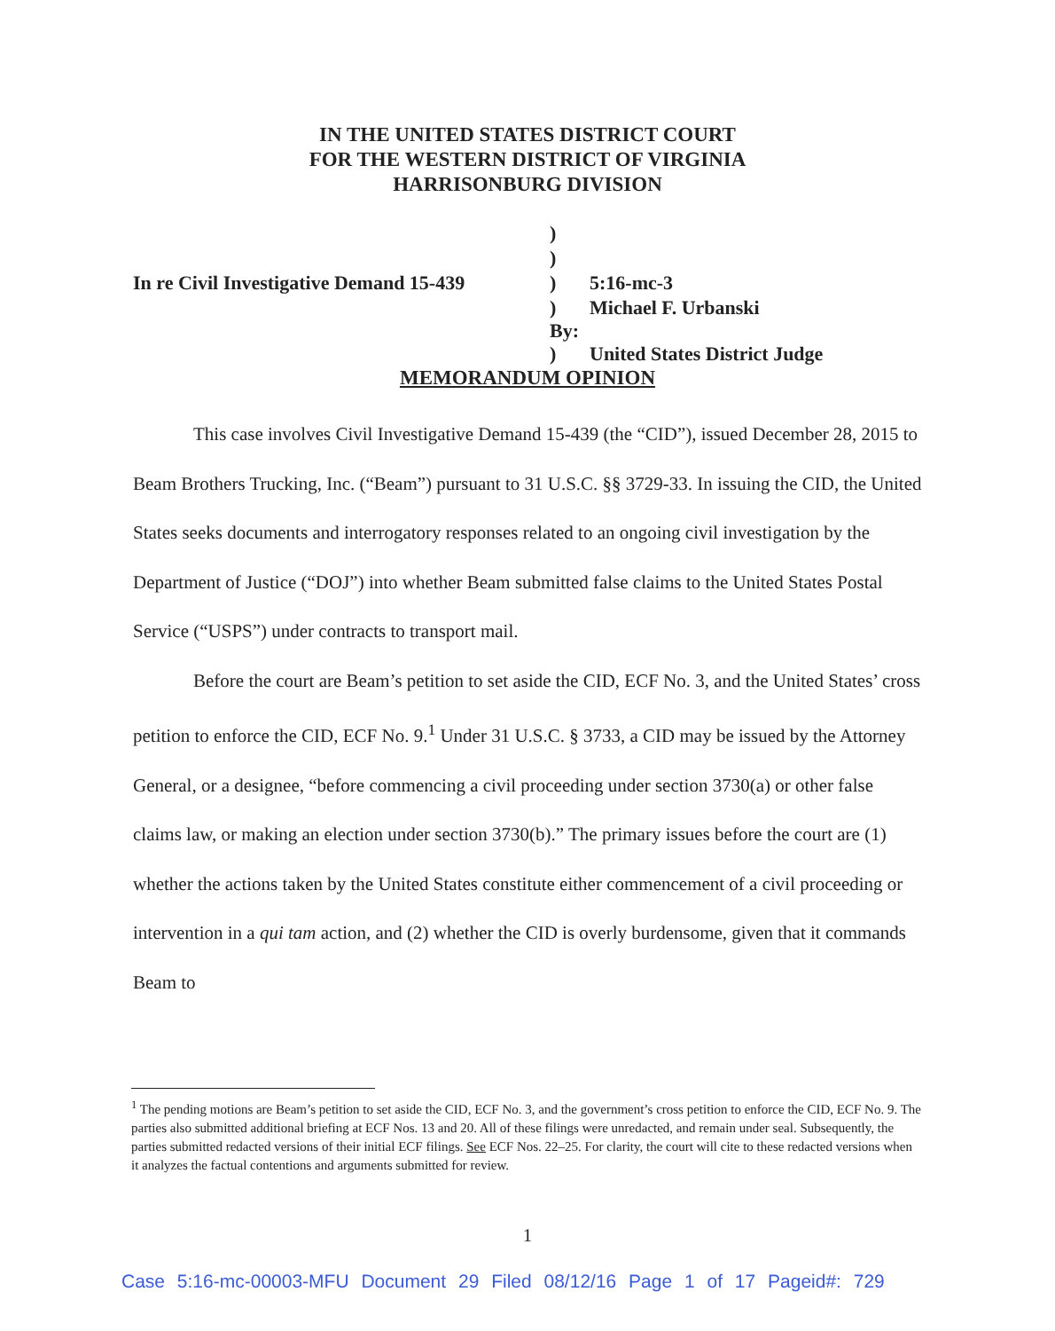IN THE UNITED STATES DISTRICT COURT
FOR THE WESTERN DISTRICT OF VIRGINIA
HARRISONBURG DIVISION
| | ) | |
| | ) | |
| In re Civil Investigative Demand 15-439 | ) | 5:16-mc-3 |
| | ) By: | Michael F. Urbanski |
| | ) | United States District Judge |
MEMORANDUM OPINION
This case involves Civil Investigative Demand 15-439 (the “CID”), issued December 28, 2015 to Beam Brothers Trucking, Inc. (“Beam”) pursuant to 31 U.S.C. §§ 3729-33. In issuing the CID, the United States seeks documents and interrogatory responses related to an ongoing civil investigation by the Department of Justice (“DOJ”) into whether Beam submitted false claims to the United States Postal Service (“USPS”) under contracts to transport mail.
Before the court are Beam’s petition to set aside the CID, ECF No. 3, and the United States’ cross petition to enforce the CID, ECF No. 9.<sup>1</sup> Under 31 U.S.C. § 3733, a CID may be issued by the Attorney General, or a designee, “before commencing a civil proceeding under section 3730(a) or other false claims law, or making an election under section 3730(b).” The primary issues before the court are (1) whether the actions taken by the United States constitute either commencement of a civil proceeding or intervention in a qui tam action, and (2) whether the CID is overly burdensome, given that it commands Beam to
<sup>1</sup> The pending motions are Beam’s petition to set aside the CID, ECF No. 3, and the government’s cross petition to enforce the CID, ECF No. 9. The parties also submitted additional briefing at ECF Nos. 13 and 20. All of these filings were unredacted, and remain under seal. Subsequently, the parties submitted redacted versions of their initial ECF filings. See ECF Nos. 22–25. For clarity, the court will cite to these redacted versions when it analyzes the factual contentions and arguments submitted for review.
1
Case 5:16-mc-00003-MFU Document 29 Filed 08/12/16 Page 1 of 17 Pageid#: 729